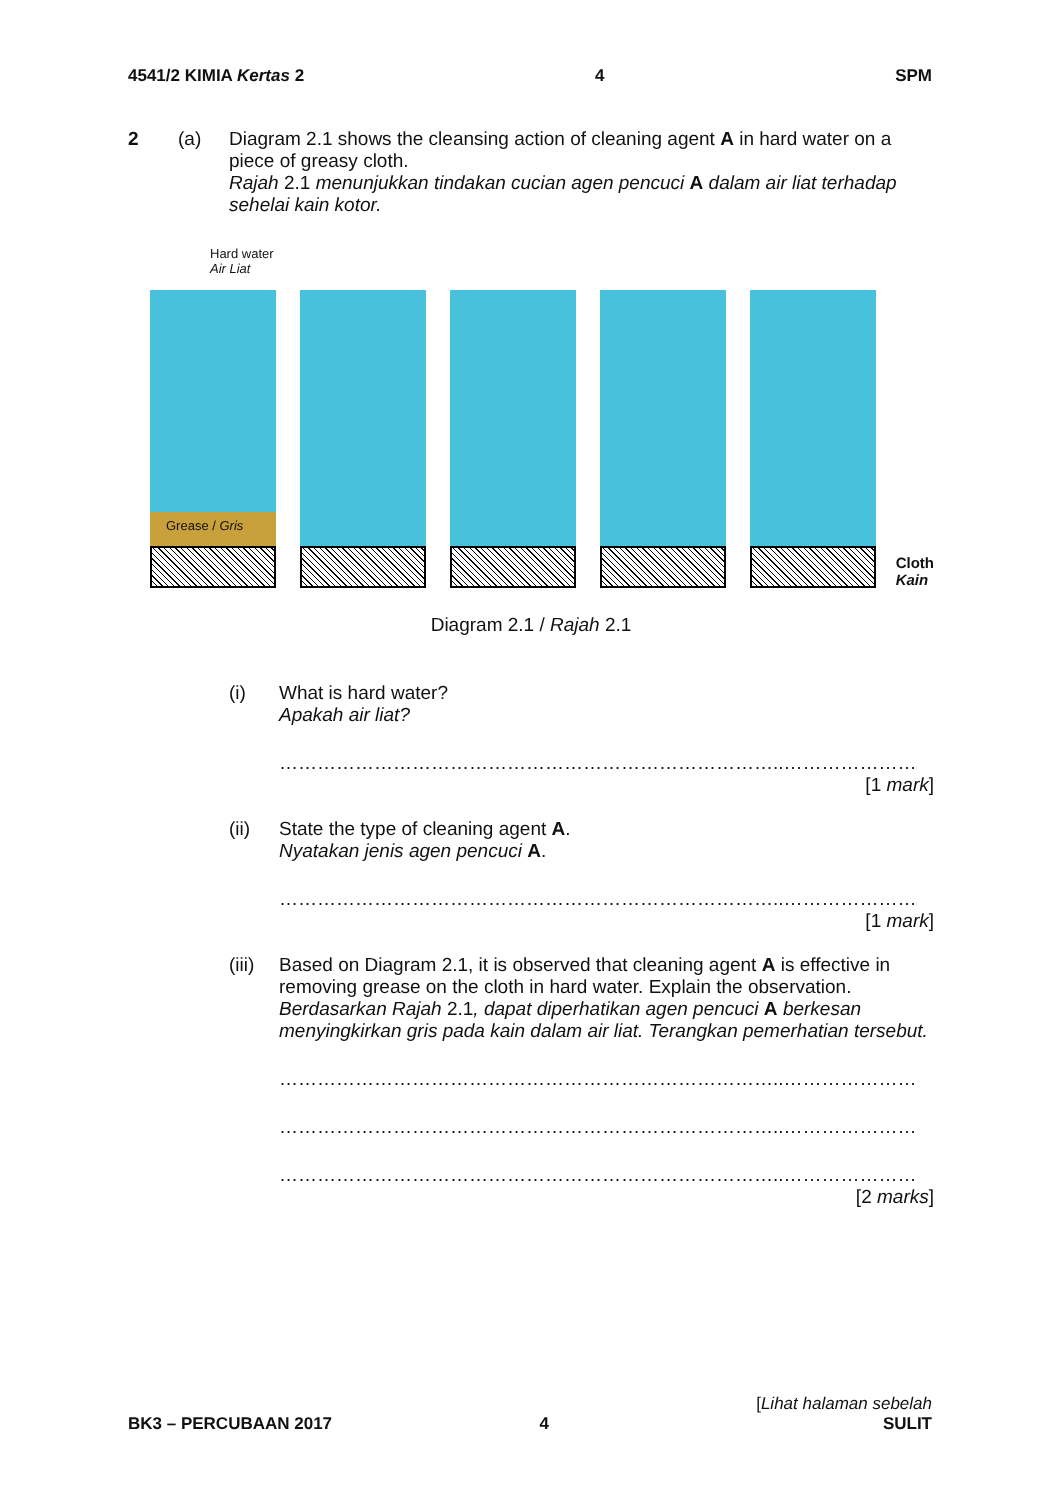4541/2 KIMIA Kertas 2 4 SPM
2 (a) Diagram 2.1 shows the cleansing action of cleaning agent A in hard water on a piece of greasy cloth.
Rajah 2.1 menunjukkan tindakan cucian agen pencuci A dalam air liat terhadap sehelai kain kotor.
Hard water
Air Liat
Grease / Gris
Cloth
Kain
Diagram 2.1 / Rajah 2.1
(i) What is hard water?
Apakah air liat?
……………………………………………………………………..…………………
[1 mark]
(ii) State the type of cleaning agent A.
Nyatakan jenis agen pencuci A.
……………………………………………………………………..…………………
[1 mark]
(iii)
Based on Diagram 2.1, it is observed that cleaning agent A is effective in removing grease on the cloth in hard water. Explain the observation.
Berdasarkan Rajah 2.1, dapat diperhatikan agen pencuci A berkesan menyingkirkan gris pada kain dalam air liat. Terangkan pemerhatian tersebut.
……………………………………………………………………..…………………
……………………………………………………………………..…………………
……………………………………………………………………..…………………
[2 marks]
BK3 – PERCUBAAN 2017 4
[Lihat halaman sebelah
SULIT